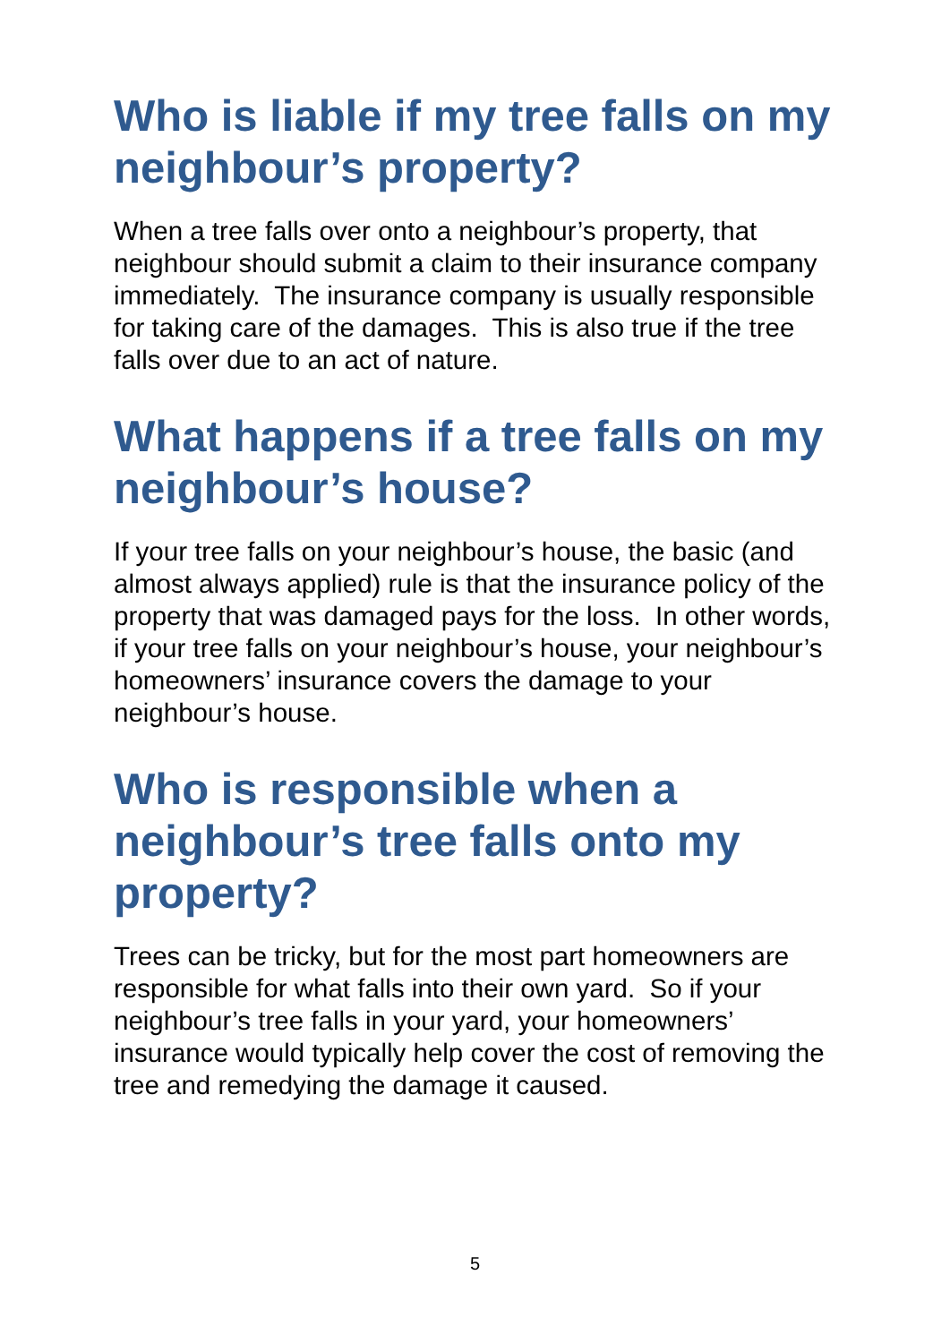Who is liable if my tree falls on my neighbour’s property?
When a tree falls over onto a neighbour’s property, that neighbour should submit a claim to their insurance company immediately. The insurance company is usually responsible for taking care of the damages. This is also true if the tree falls over due to an act of nature.
What happens if a tree falls on my neighbour’s house?
If your tree falls on your neighbour’s house, the basic (and almost always applied) rule is that the insurance policy of the property that was damaged pays for the loss. In other words, if your tree falls on your neighbour’s house, your neighbour’s homeowners’ insurance covers the damage to your neighbour’s house.
Who is responsible when a neighbour’s tree falls onto my property?
Trees can be tricky, but for the most part homeowners are responsible for what falls into their own yard. So if your neighbour’s tree falls in your yard, your homeowners’ insurance would typically help cover the cost of removing the tree and remedying the damage it caused.
5